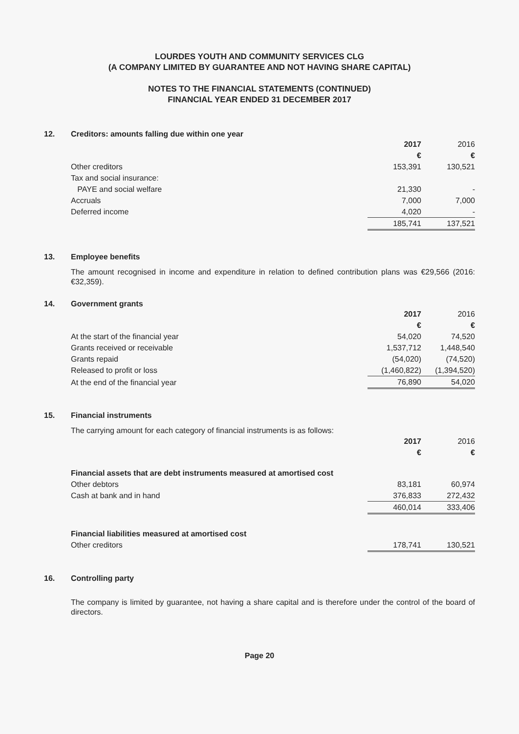LOURDES YOUTH AND COMMUNITY SERVICES CLG
(A COMPANY LIMITED BY GUARANTEE AND NOT HAVING SHARE CAPITAL)
NOTES TO THE FINANCIAL STATEMENTS (CONTINUED)
FINANCIAL YEAR ENDED 31 DECEMBER 2017
12. Creditors: amounts falling due within one year
| | 2017 | 2016 |
| | € | € |
| Other creditors | 153,391 | 130,521 |
| Tax and social insurance: | | |
| PAYE and social welfare | 21,330 | - |
| Accruals | 7,000 | 7,000 |
| Deferred income | 4,020 | - |
| | 185,741 | 137,521 |
13. Employee benefits
The amount recognised in income and expenditure in relation to defined contribution plans was €29,566 (2016: €32,359).
14. Government grants
| | 2017 | 2016 |
| | € | € |
| At the start of the financial year | 54,020 | 74,520 |
| Grants received or receivable | 1,537,712 | 1,448,540 |
| Grants repaid | (54,020) | (74,520) |
| Released to profit or loss | (1,460,822) | (1,394,520) |
| At the end of the financial year | 76,890 | 54,020 |
15. Financial instruments
The carrying amount for each category of financial instruments is as follows:
| | 2017 | 2016 |
| | € | € |
| Financial assets that are debt instruments measured at amortised cost | | |
| Other debtors | 83,181 | 60,974 |
| Cash at bank and in hand | 376,833 | 272,432 |
| | 460,014 | 333,406 |
| Financial liabilities measured at amortised cost | | |
| Other creditors | 178,741 | 130,521 |
16. Controlling party
The company is limited by guarantee, not having a share capital and is therefore under the control of the board of directors.
Page 20